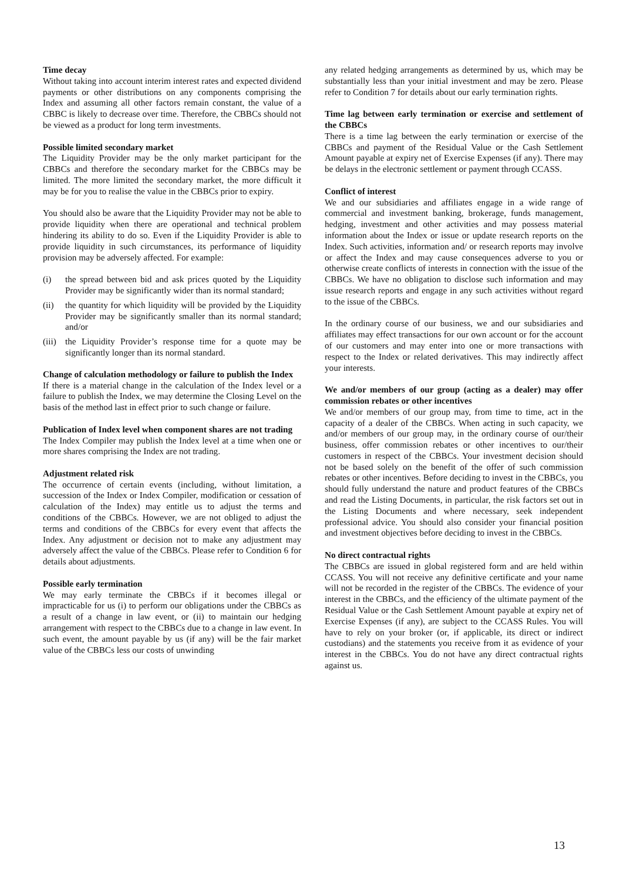Time decay
Without taking into account interim interest rates and expected dividend payments or other distributions on any components comprising the Index and assuming all other factors remain constant, the value of a CBBC is likely to decrease over time. Therefore, the CBBCs should not be viewed as a product for long term investments.
Possible limited secondary market
The Liquidity Provider may be the only market participant for the CBBCs and therefore the secondary market for the CBBCs may be limited. The more limited the secondary market, the more difficult it may be for you to realise the value in the CBBCs prior to expiry.
You should also be aware that the Liquidity Provider may not be able to provide liquidity when there are operational and technical problem hindering its ability to do so. Even if the Liquidity Provider is able to provide liquidity in such circumstances, its performance of liquidity provision may be adversely affected. For example:
(i) the spread between bid and ask prices quoted by the Liquidity Provider may be significantly wider than its normal standard;
(ii) the quantity for which liquidity will be provided by the Liquidity Provider may be significantly smaller than its normal standard; and/or
(iii) the Liquidity Provider’s response time for a quote may be significantly longer than its normal standard.
Change of calculation methodology or failure to publish the Index
If there is a material change in the calculation of the Index level or a failure to publish the Index, we may determine the Closing Level on the basis of the method last in effect prior to such change or failure.
Publication of Index level when component shares are not trading
The Index Compiler may publish the Index level at a time when one or more shares comprising the Index are not trading.
Adjustment related risk
The occurrence of certain events (including, without limitation, a succession of the Index or Index Compiler, modification or cessation of calculation of the Index) may entitle us to adjust the terms and conditions of the CBBCs. However, we are not obliged to adjust the terms and conditions of the CBBCs for every event that affects the Index. Any adjustment or decision not to make any adjustment may adversely affect the value of the CBBCs. Please refer to Condition 6 for details about adjustments.
Possible early termination
We may early terminate the CBBCs if it becomes illegal or impracticable for us (i) to perform our obligations under the CBBCs as a result of a change in law event, or (ii) to maintain our hedging arrangement with respect to the CBBCs due to a change in law event. In such event, the amount payable by us (if any) will be the fair market value of the CBBCs less our costs of unwinding
any related hedging arrangements as determined by us, which may be substantially less than your initial investment and may be zero. Please refer to Condition 7 for details about our early termination rights.
Time lag between early termination or exercise and settlement of the CBBCs
There is a time lag between the early termination or exercise of the CBBCs and payment of the Residual Value or the Cash Settlement Amount payable at expiry net of Exercise Expenses (if any). There may be delays in the electronic settlement or payment through CCASS.
Conflict of interest
We and our subsidiaries and affiliates engage in a wide range of commercial and investment banking, brokerage, funds management, hedging, investment and other activities and may possess material information about the Index or issue or update research reports on the Index. Such activities, information and/ or research reports may involve or affect the Index and may cause consequences adverse to you or otherwise create conflicts of interests in connection with the issue of the CBBCs. We have no obligation to disclose such information and may issue research reports and engage in any such activities without regard to the issue of the CBBCs.
In the ordinary course of our business, we and our subsidiaries and affiliates may effect transactions for our own account or for the account of our customers and may enter into one or more transactions with respect to the Index or related derivatives. This may indirectly affect your interests.
We and/or members of our group (acting as a dealer) may offer commission rebates or other incentives
We and/or members of our group may, from time to time, act in the capacity of a dealer of the CBBCs. When acting in such capacity, we and/or members of our group may, in the ordinary course of our/their business, offer commission rebates or other incentives to our/their customers in respect of the CBBCs. Your investment decision should not be based solely on the benefit of the offer of such commission rebates or other incentives. Before deciding to invest in the CBBCs, you should fully understand the nature and product features of the CBBCs and read the Listing Documents, in particular, the risk factors set out in the Listing Documents and where necessary, seek independent professional advice. You should also consider your financial position and investment objectives before deciding to invest in the CBBCs.
No direct contractual rights
The CBBCs are issued in global registered form and are held within CCASS. You will not receive any definitive certificate and your name will not be recorded in the register of the CBBCs. The evidence of your interest in the CBBCs, and the efficiency of the ultimate payment of the Residual Value or the Cash Settlement Amount payable at expiry net of Exercise Expenses (if any), are subject to the CCASS Rules. You will have to rely on your broker (or, if applicable, its direct or indirect custodians) and the statements you receive from it as evidence of your interest in the CBBCs. You do not have any direct contractual rights against us.
13